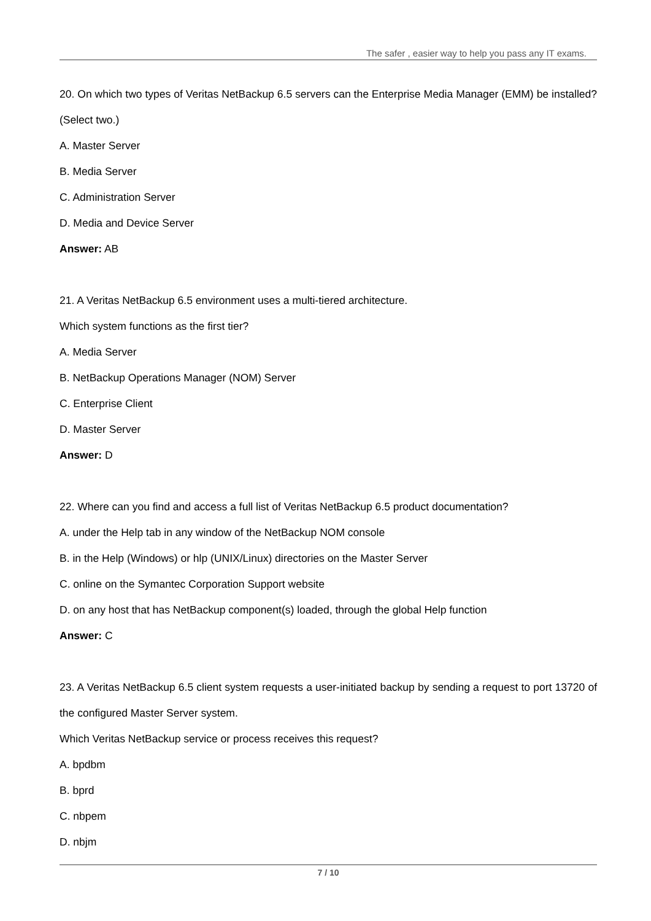The safer , easier way to help you pass any IT exams.
20. On which two types of Veritas NetBackup 6.5 servers can the Enterprise Media Manager (EMM) be installed? (Select two.)
A. Master Server
B. Media Server
C. Administration Server
D. Media and Device Server
Answer: AB
21. A Veritas NetBackup 6.5 environment uses a multi-tiered architecture.
Which system functions as the first tier?
A. Media Server
B. NetBackup Operations Manager (NOM) Server
C. Enterprise Client
D. Master Server
Answer: D
22. Where can you find and access a full list of Veritas NetBackup 6.5 product documentation?
A. under the Help tab in any window of the NetBackup NOM console
B. in the Help (Windows) or hlp (UNIX/Linux) directories on the Master Server
C. online on the Symantec Corporation Support website
D. on any host that has NetBackup component(s) loaded, through the global Help function
Answer: C
23. A Veritas NetBackup 6.5 client system requests a user-initiated backup by sending a request to port 13720 of the configured Master Server system.
Which Veritas NetBackup service or process receives this request?
A. bpdbm
B. bprd
C. nbpem
D. nbjm
7 / 10